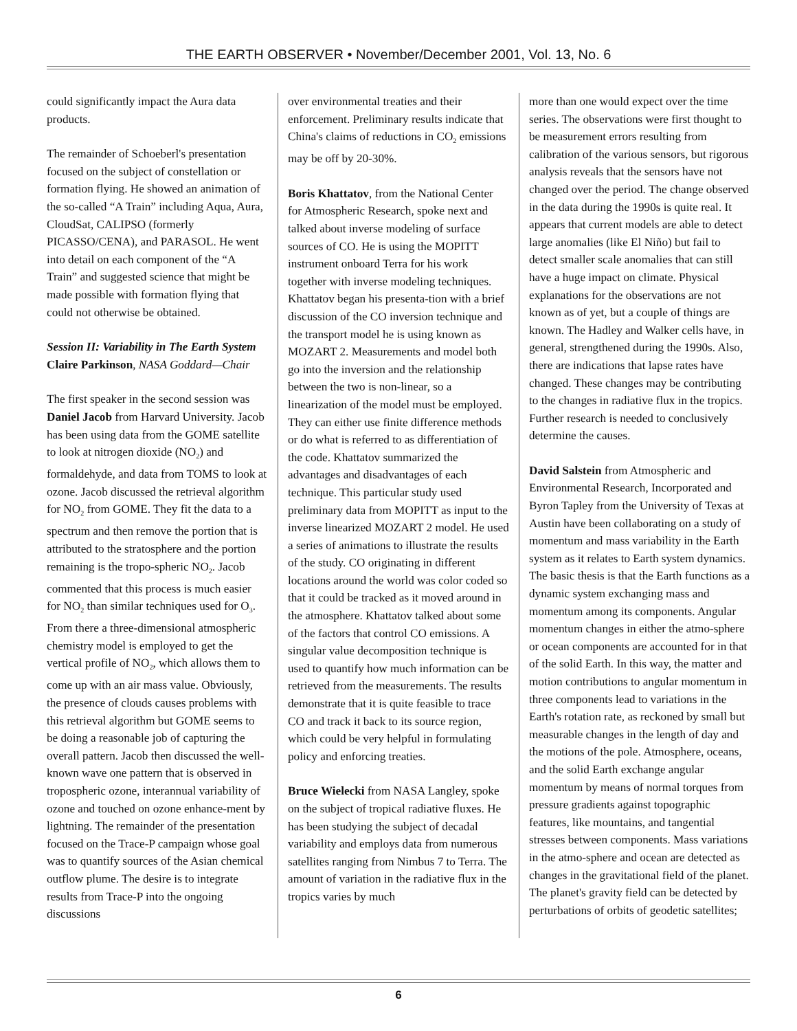THE EARTH OBSERVER • November/December 2001, Vol. 13, No. 6
could significantly impact the Aura data products.
The remainder of Schoeberl's presentation focused on the subject of constellation or formation flying. He showed an animation of the so-called “A Train” including Aqua, Aura, CloudSat, CALIPSO (formerly PICASSO/CENA), and PARASOL. He went into detail on each component of the “A Train” and suggested science that might be made possible with formation flying that could not otherwise be obtained.
Session II: Variability in The Earth System
Claire Parkinson, NASA Goddard—Chair
The first speaker in the second session was Daniel Jacob from Harvard University. Jacob has been using data from the GOME satellite to look at nitrogen dioxide (NO<sub>2</sub>) and formaldehyde, and data from TOMS to look at ozone. Jacob discussed the retrieval algorithm for NO<sub>2</sub> from GOME. They fit the data to a spectrum and then remove the portion that is attributed to the stratosphere and the portion remaining is the tropo-spheric NO<sub>2</sub>. Jacob commented that this process is much easier for NO<sub>2</sub> than similar techniques used for O<sub>3</sub>. From there a three-dimensional atmospheric chemistry model is employed to get the vertical profile of NO<sub>2</sub>, which allows them to come up with an air mass value. Obviously, the presence of clouds causes problems with this retrieval algorithm but GOME seems to be doing a reasonable job of capturing the overall pattern. Jacob then discussed the well-known wave one pattern that is observed in tropospheric ozone, interannual variability of ozone and touched on ozone enhance-ment by lightning. The remainder of the presentation focused on the Trace-P campaign whose goal was to quantify sources of the Asian chemical outflow plume. The desire is to integrate results from Trace-P into the ongoing discussions
over environmental treaties and their enforcement. Preliminary results indicate that China's claims of reductions in CO<sub>2</sub> emissions may be off by 20-30%.
Boris Khattatov, from the National Center for Atmospheric Research, spoke next and talked about inverse modeling of surface sources of CO. He is using the MOPITT instrument onboard Terra for his work together with inverse modeling techniques. Khattatov began his presenta-tion with a brief discussion of the CO inversion technique and the transport model he is using known as MOZART 2. Measurements and model both go into the inversion and the relationship between the two is non-linear, so a linearization of the model must be employed. They can either use finite difference methods or do what is referred to as differentiation of the code. Khattatov summarized the advantages and disadvantages of each technique. This particular study used preliminary data from MOPITT as input to the inverse linearized MOZART 2 model. He used a series of animations to illustrate the results of the study. CO originating in different locations around the world was color coded so that it could be tracked as it moved around in the atmosphere. Khattatov talked about some of the factors that control CO emissions. A singular value decomposition technique is used to quantify how much information can be retrieved from the measurements. The results demonstrate that it is quite feasible to trace CO and track it back to its source region, which could be very helpful in formulating policy and enforcing treaties.
Bruce Wielecki from NASA Langley, spoke on the subject of tropical radiative fluxes. He has been studying the subject of decadal variability and employs data from numerous satellites ranging from Nimbus 7 to Terra. The amount of variation in the radiative flux in the tropics varies by much
more than one would expect over the time series. The observations were first thought to be measurement errors resulting from calibration of the various sensors, but rigorous analysis reveals that the sensors have not changed over the period. The change observed in the data during the 1990s is quite real. It appears that current models are able to detect large anomalies (like El Niño) but fail to detect smaller scale anomalies that can still have a huge impact on climate. Physical explanations for the observations are not known as of yet, but a couple of things are known. The Hadley and Walker cells have, in general, strengthened during the 1990s. Also, there are indications that lapse rates have changed. These changes may be contributing to the changes in radiative flux in the tropics. Further research is needed to conclusively determine the causes.
David Salstein from Atmospheric and Environmental Research, Incorporated and Byron Tapley from the University of Texas at Austin have been collaborating on a study of momentum and mass variability in the Earth system as it relates to Earth system dynamics. The basic thesis is that the Earth functions as a dynamic system exchanging mass and momentum among its components. Angular momentum changes in either the atmo-sphere or ocean components are accounted for in that of the solid Earth. In this way, the matter and motion contributions to angular momentum in three components lead to variations in the Earth's rotation rate, as reckoned by small but measurable changes in the length of day and the motions of the pole. Atmosphere, oceans, and the solid Earth exchange angular momentum by means of normal torques from pressure gradients against topographic features, like mountains, and tangential stresses between components. Mass variations in the atmo-sphere and ocean are detected as changes in the gravitational field of the planet. The planet's gravity field can be detected by perturbations of orbits of geodetic satellites;
6